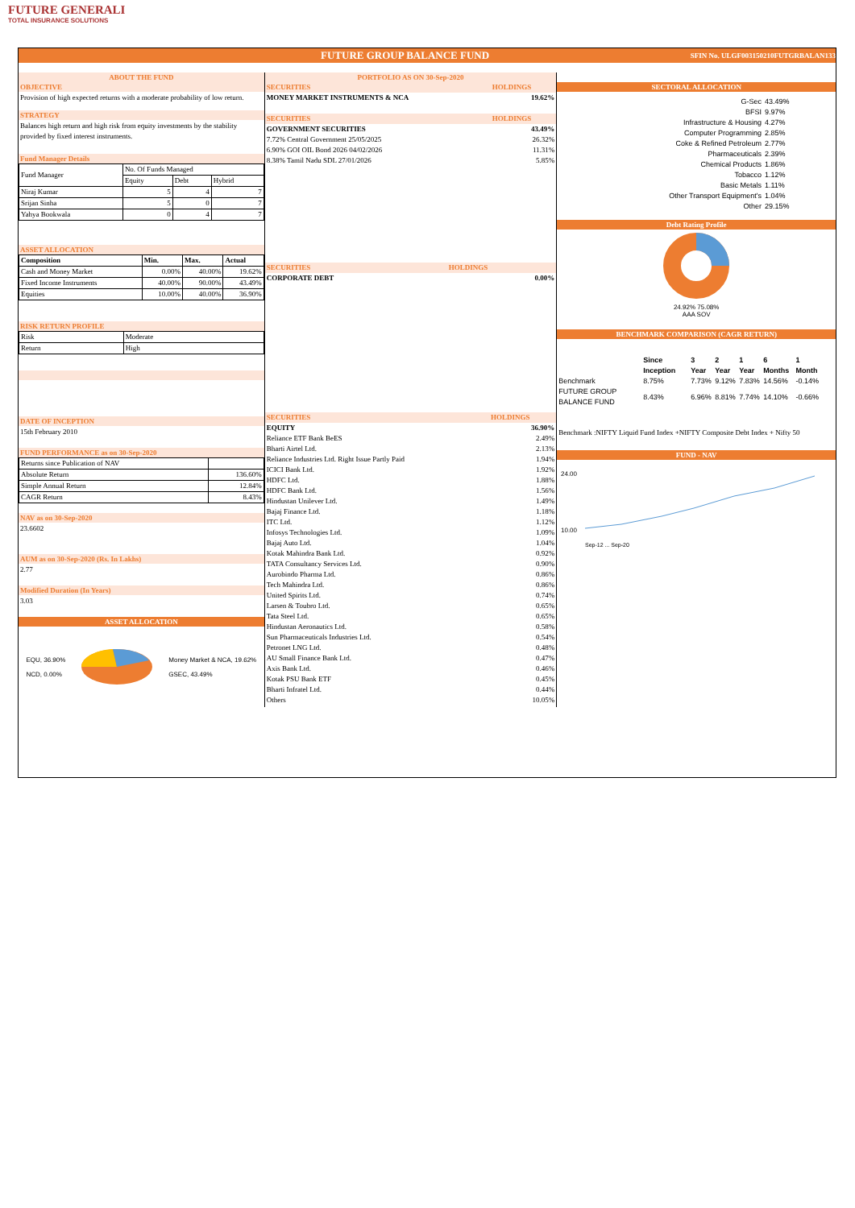FUTURE GENERALI
TOTAL INSURANCE SOLUTIONS
FUTURE GROUP BALANCE FUND SFIN No. ULGF003150210FUTGRBALAN133
ABOUT THE FUND
OBJECTIVE
Provision of high expected returns with a moderate probability of low return.
STRATEGY
Balances high return and high risk from equity investments by the stability provided by fixed interest instruments.
Fund Manager Details
| Fund Manager | No. Of Funds Managed | | |
| | Equity | Debt | Hybrid |
| Niraj Kumar | 5 | 4 | 7 |
| Srijan Sinha | 5 | 0 | 7 |
| Yahya Bookwala | 0 | 4 | 7 |
ASSET ALLOCATION
| Composition | Min. | Max. | Actual |
| --- | --- | --- | --- |
| Cash and Money Market | 0.00% | 40.00% | 19.62% |
| Fixed Income Instruments | 40.00% | 90.00% | 43.49% |
| Equities | 10.00% | 40.00% | 36.90% |
RISK RETURN PROFILE
| Risk | Moderate |
| Return | High |
DATE OF INCEPTION
15th February 2010
FUND PERFORMANCE as on 30-Sep-2020
| Returns since Publication of NAV | |
| Absolute Return | 136.60% |
| Simple Annual Return | 12.84% |
| CAGR Return | 8.43% |
NAV as on 30-Sep-2020
23.6602
AUM as on 30-Sep-2020 (Rs. In Lakhs)
2.77
Modified Duration (In Years)
3.03
ASSET ALLOCATION
EQU, 36.90%
NCD, 0.00%
Money Market & NCA, 19.62%
GSEC, 43.49%
PORTFOLIO AS ON 30-Sep-2020
| SECURITIES | HOLDINGS |
| --- | --- |
| MONEY MARKET INSTRUMENTS & NCA | 19.62% |
| SECURITIES | HOLDINGS |
| GOVERNMENT SECURITIES | 43.49% |
| 7.72% Central Government 25/05/2025 | 26.32% |
| 6.90% GOI OIL Bond 2026 04/02/2026 | 11.31% |
| 8.38% Tamil Nadu SDL 27/01/2026 | 5.85% |
| SECURITIES | HOLDINGS |
| --- | --- |
| CORPORATE DEBT | 0.00% |
| SECURITIES | HOLDINGS |
| --- | --- |
| EQUITY | 36.90% |
| Reliance ETF Bank BeES | 2.49% |
| Bharti Airtel Ltd. | 2.13% |
| Reliance Industries Ltd. Right Issue Partly Paid | 1.94% |
| ICICI Bank Ltd. | 1.92% |
| HDFC Ltd. | 1.88% |
| HDFC Bank Ltd. | 1.56% |
| Hindustan Unilever Ltd. | 1.49% |
| Bajaj Finance Ltd. | 1.18% |
| ITC Ltd. | 1.12% |
| Infosys Technologies Ltd. | 1.09% |
| Bajaj Auto Ltd. | 1.04% |
| Kotak Mahindra Bank Ltd. | 0.92% |
| TATA Consultancy Services Ltd. | 0.90% |
| Aurobindo Pharma Ltd. | 0.86% |
| Tech Mahindra Ltd. | 0.86% |
| United Spirits Ltd. | 0.74% |
| Larsen & Toubro Ltd. | 0.65% |
| Tata Steel Ltd. | 0.65% |
| Hindustan Aeronautics Ltd. | 0.58% |
| Sun Pharmaceuticals Industries Ltd. | 0.54% |
| Petronet LNG Ltd. | 0.48% |
| AU Small Finance Bank Ltd. | 0.47% |
| Axis Bank Ltd. | 0.46% |
| Kotak PSU Bank ETF | 0.45% |
| Bharti Infratel Ltd. | 0.44% |
| Others | 10.05% |
SECTORAL ALLOCATION
| G-Sec | 43.49% |
| BFSI | 9.97% |
| Infrastructure & Housing | 4.27% |
| Computer Programming | 2.85% |
| Coke & Refined Petroleum | 2.77% |
| Pharmaceuticals | 2.39% |
| Chemical Products | 1.86% |
| Tobacco | 1.12% |
| Basic Metals | 1.11% |
| Other Transport Equipment's | 1.04% |
| Other | 29.15% |
Debt Rating Profile
24.92% 75.08%
AAA SOV
BENCHMARK COMPARISON (CAGR RETURN)
| | Since Inception | 3 Year | 2 Year | 1 Year | 6 Months | 1 Month |
| --- | --- | --- | --- | --- | --- | --- |
| Benchmark | 8.75% | 7.73% | 9.12% | 7.83% | 14.56% | -0.14% |
| FUTURE GROUP BALANCE FUND | 8.43% | 6.96% | 8.81% | 7.74% | 14.10% | -0.66% |
Benchmark :NIFTY Liquid Fund Index +NIFTY Composite Debt Index + Nifty 50
FUND - NAV
24.00
10.00
Sep-12 ... Sep-20